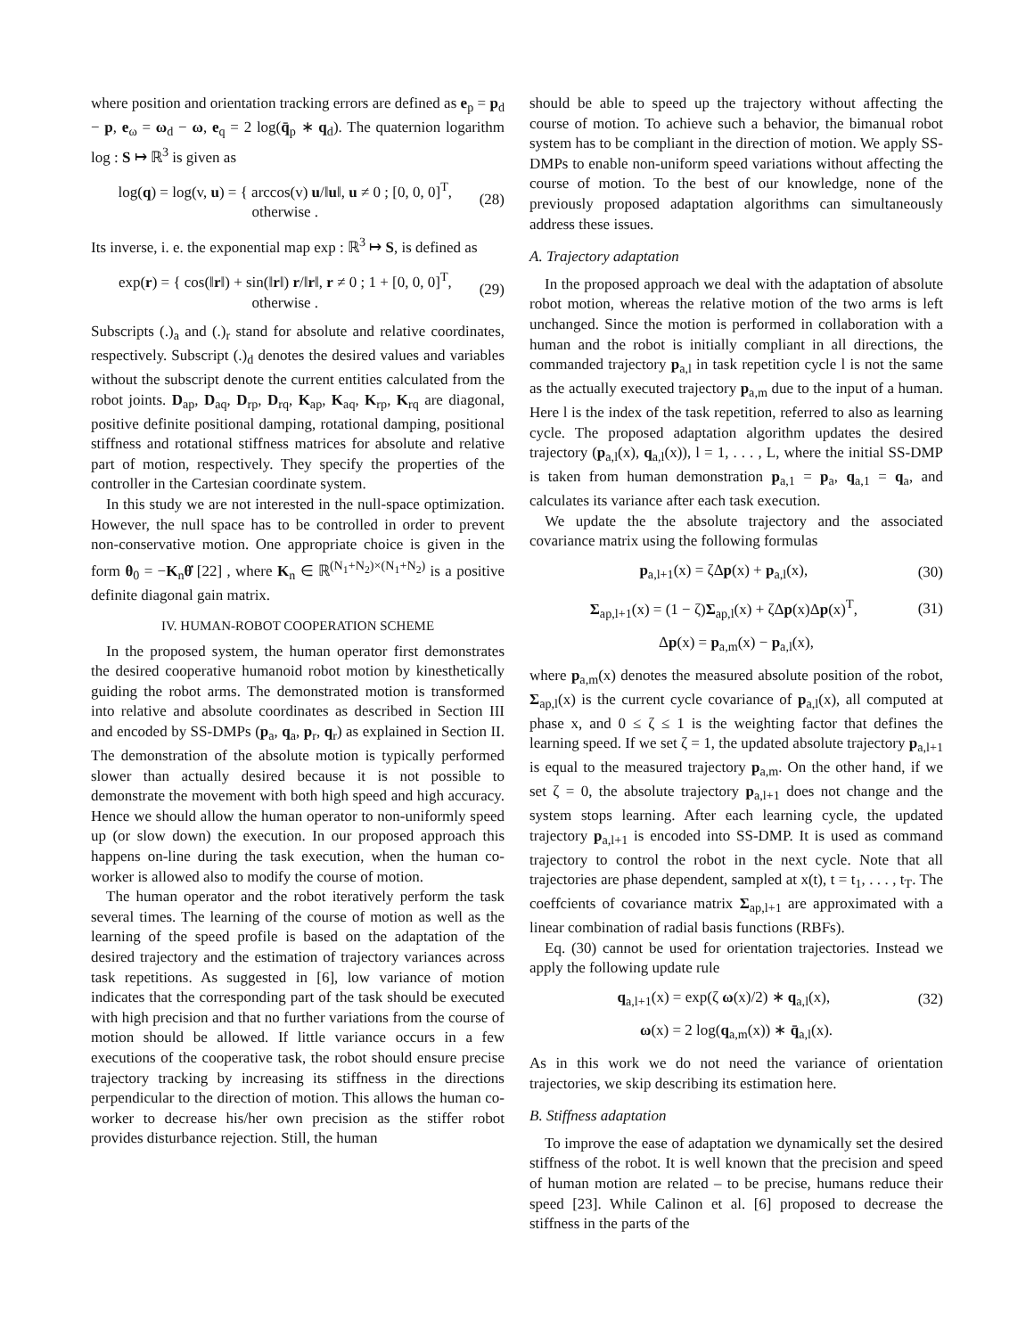where position and orientation tracking errors are defined as e<sub>p</sub> = p<sub>d</sub> − p, e<sub>ω</sub> = ω<sub>d</sub> − ω, e<sub>q</sub> = 2 log(q̄<sub>p</sub> ∗ q<sub>d</sub>). The quaternion logarithm log : S ↦ ℝ<sup>3</sup> is given as
log(q) = log(v, u) = { arccos(v) u/‖u‖, u ≠ 0 ; [0, 0, 0]<sup>T</sup>, otherwise .
(28)
Its inverse, i. e. the exponential map exp : ℝ<sup>3</sup> ↦ S, is defined as
exp(r) = { cos(‖r‖) + sin(‖r‖) r/‖r‖, r ≠ 0 ; 1 + [0, 0, 0]<sup>T</sup>, otherwise .
(29)
Subscripts (.)<sub>a</sub> and (.)<sub>r</sub> stand for absolute and relative coordinates, respectively. Subscript (.)<sub>d</sub> denotes the desired values and variables without the subscript denote the current entities calculated from the robot joints. D<sub>ap</sub>, D<sub>aq</sub>, D<sub>rp</sub>, D<sub>rq</sub>, K<sub>ap</sub>, K<sub>aq</sub>, K<sub>rp</sub>, K<sub>rq</sub> are diagonal, positive definite positional damping, rotational damping, positional stiffness and rotational stiffness matrices for absolute and relative part of motion, respectively. They specify the properties of the controller in the Cartesian coordinate system.
In this study we are not interested in the null-space optimization. However, the null space has to be controlled in order to prevent non-conservative motion. One appropriate choice is given in the form θ<sub>0</sub> = −K<sub>n</sub>θ̇ [22] , where K<sub>n</sub> ∈ ℝ<sup>(N<sub>1</sub>+N<sub>2</sub>)×(N<sub>1</sub>+N<sub>2</sub>)</sup> is a positive definite diagonal gain matrix.
IV. HUMAN-ROBOT COOPERATION SCHEME
In the proposed system, the human operator first demonstrates the desired cooperative humanoid robot motion by kinesthetically guiding the robot arms. The demonstrated motion is transformed into relative and absolute coordinates as described in Section III and encoded by SS-DMPs (p<sub>a</sub>, q<sub>a</sub>, p<sub>r</sub>, q<sub>r</sub>) as explained in Section II. The demonstration of the absolute motion is typically performed slower than actually desired because it is not possible to demonstrate the movement with both high speed and high accuracy. Hence we should allow the human operator to non-uniformly speed up (or slow down) the execution. In our proposed approach this happens on-line during the task execution, when the human co-worker is allowed also to modify the course of motion.
The human operator and the robot iteratively perform the task several times. The learning of the course of motion as well as the learning of the speed profile is based on the adaptation of the desired trajectory and the estimation of trajectory variances across task repetitions. As suggested in [6], low variance of motion indicates that the corresponding part of the task should be executed with high precision and that no further variations from the course of motion should be allowed. If little variance occurs in a few executions of the cooperative task, the robot should ensure precise trajectory tracking by increasing its stiffness in the directions perpendicular to the direction of motion. This allows the human co-worker to decrease his/her own precision as the stiffer robot provides disturbance rejection. Still, the human
should be able to speed up the trajectory without affecting the course of motion. To achieve such a behavior, the bimanual robot system has to be compliant in the direction of motion. We apply SS-DMPs to enable non-uniform speed variations without affecting the course of motion. To the best of our knowledge, none of the previously proposed adaptation algorithms can simultaneously address these issues.
A. Trajectory adaptation
In the proposed approach we deal with the adaptation of absolute robot motion, whereas the relative motion of the two arms is left unchanged. Since the motion is performed in collaboration with a human and the robot is initially compliant in all directions, the commanded trajectory p<sub>a,l</sub> in task repetition cycle l is not the same as the actually executed trajectory p<sub>a,m</sub> due to the input of a human. Here l is the index of the task repetition, referred to also as learning cycle. The proposed adaptation algorithm updates the desired trajectory (p<sub>a,l</sub>(x), q<sub>a,l</sub>(x)), l = 1, . . . , L, where the initial SS-DMP is taken from human demonstration p<sub>a,1</sub> = p<sub>a</sub>, q<sub>a,1</sub> = q<sub>a</sub>, and calculates its variance after each task execution.
We update the the absolute trajectory and the associated covariance matrix using the following formulas
p<sub>a,l+1</sub>(x) = ζΔp(x) + p<sub>a,l</sub>(x), (30)
Σ<sub>ap,l+1</sub>(x) = (1 − ζ)Σ<sub>ap,l</sub>(x) + ζΔp(x)Δp(x)<sup>T</sup>,
(31)
Δp(x) = p<sub>a,m</sub>(x) − p<sub>a,l</sub>(x),
where p<sub>a,m</sub>(x) denotes the measured absolute position of the robot, Σ<sub>ap,l</sub>(x) is the current cycle covariance of p<sub>a,l</sub>(x), all computed at phase x, and 0 ≤ ζ ≤ 1 is the weighting factor that defines the learning speed. If we set ζ = 1, the updated absolute trajectory p<sub>a,l+1</sub> is equal to the measured trajectory p<sub>a,m</sub>. On the other hand, if we set ζ = 0, the absolute trajectory p<sub>a,l+1</sub> does not change and the system stops learning. After each learning cycle, the updated trajectory p<sub>a,l+1</sub> is encoded into SS-DMP. It is used as command trajectory to control the robot in the next cycle. Note that all trajectories are phase dependent, sampled at x(t), t = t<sub>1</sub>, . . . , t<sub>T</sub>. The coeffcients of covariance matrix Σ<sub>ap,l+1</sub> are approximated with a linear combination of radial basis functions (RBFs).
Eq. (30) cannot be used for orientation trajectories. Instead we apply the following update rule
q<sub>a,l+1</sub>(x) = exp(ζ ω(x)/2) ∗ q<sub>a,l</sub>(x),
(32)
ω(x) = 2 log(q<sub>a,m</sub>(x)) ∗ q̄<sub>a,l</sub>(x).
As in this work we do not need the variance of orientation trajectories, we skip describing its estimation here.
B. Stiffness adaptation
To improve the ease of adaptation we dynamically set the desired stiffness of the robot. It is well known that the precision and speed of human motion are related – to be precise, humans reduce their speed [23]. While Calinon et al. [6] proposed to decrease the stiffness in the parts of the